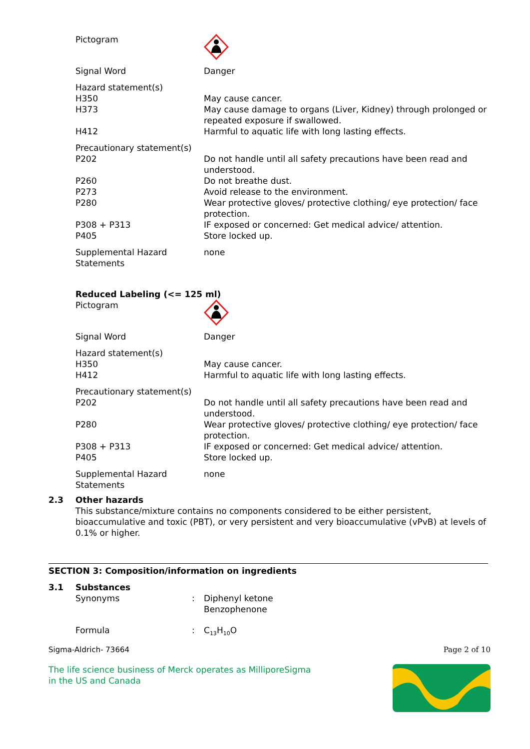Pictogram
Signal Word Danger
Hazard statement(s)
H350 May cause cancer.
H373 May cause damage to organs (Liver, Kidney) through prolonged or repeated exposure if swallowed.
H412 Harmful to aquatic life with long lasting effects.
Precautionary statement(s)
P202 Do not handle until all safety precautions have been read and understood.
P260 Do not breathe dust.
P273 Avoid release to the environment.
P280 Wear protective gloves/ protective clothing/ eye protection/ face protection.
P308 + P313 IF exposed or concerned: Get medical advice/ attention.
P405 Store locked up.
Supplemental Hazard Statements
none
Reduced Labeling (<= 125 ml)
Pictogram
Signal Word Danger
Hazard statement(s)
H350 May cause cancer.
H412 Harmful to aquatic life with long lasting effects.
Precautionary statement(s)
P202 Do not handle until all safety precautions have been read and understood.
P280 Wear protective gloves/ protective clothing/ eye protection/ face protection.
P308 + P313 IF exposed or concerned: Get medical advice/ attention.
P405 Store locked up.
Supplemental Hazard Statements
none
2.3 Other hazards
This substance/mixture contains no components considered to be either persistent, bioaccumulative and toxic (PBT), or very persistent and very bioaccumulative (vPvB) at levels of 0.1% or higher.
SECTION 3: Composition/information on ingredients
3.1 Substances
Synonyms : Diphenyl ketone
Benzophenone
Formula : C<sub>13</sub>H<sub>10</sub>O
Sigma-Aldrich- 73664 Page 2 of 10
The life science business of Merck operates as MilliporeSigma in the US and Canada